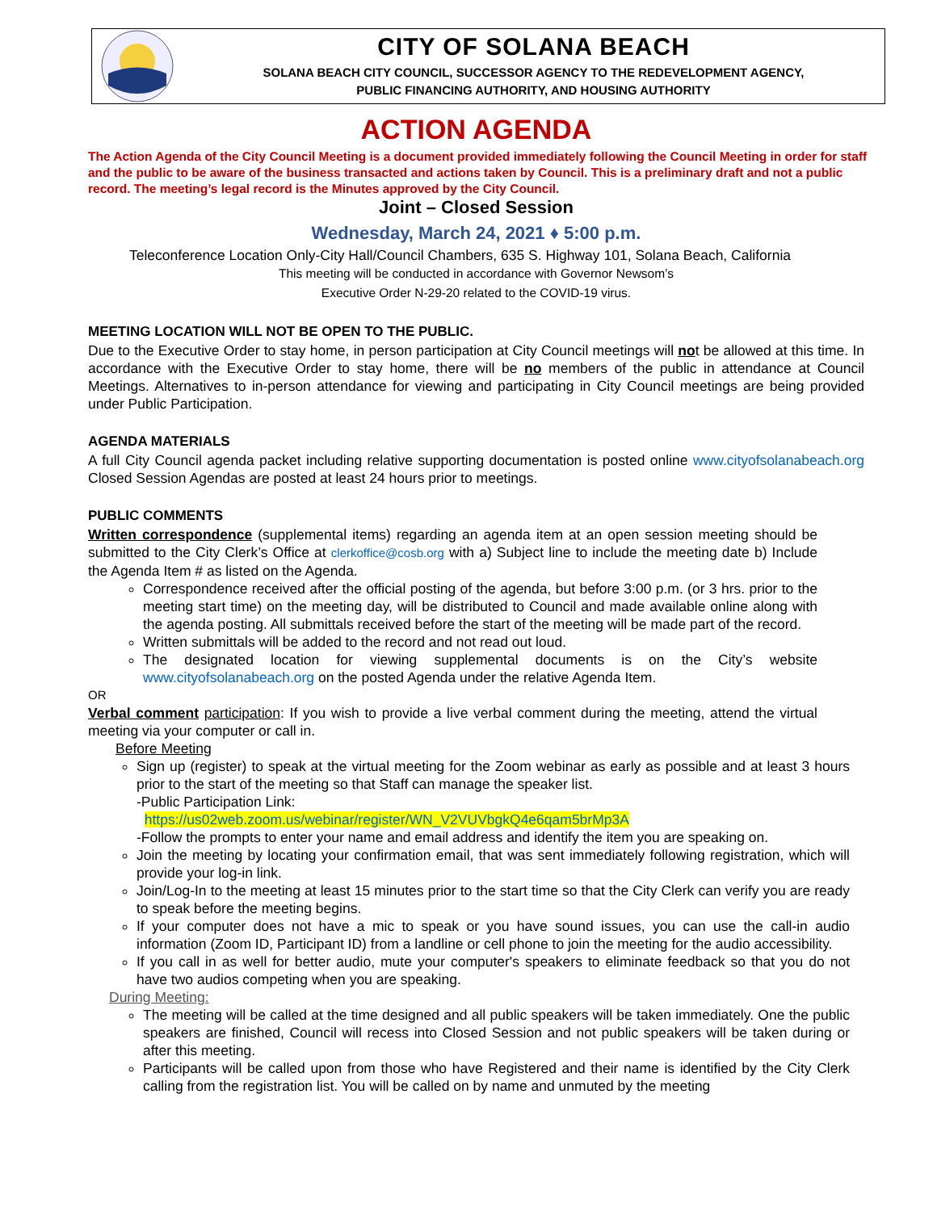CITY OF SOLANA BEACH
SOLANA BEACH CITY COUNCIL, SUCCESSOR AGENCY TO THE REDEVELOPMENT AGENCY,
PUBLIC FINANCING AUTHORITY, AND HOUSING AUTHORITY
ACTION AGENDA
The Action Agenda of the City Council Meeting is a document provided immediately following the Council Meeting in order for staff and the public to be aware of the business transacted and actions taken by Council. This is a preliminary draft and not a public record. The meeting’s legal record is the Minutes approved by the City Council.
Joint – Closed Session
Wednesday, March 24, 2021 ♦ 5:00 p.m.
Teleconference Location Only-City Hall/Council Chambers, 635 S. Highway 101, Solana Beach, California
This meeting will be conducted in accordance with Governor Newsom’s
Executive Order N-29-20 related to the COVID-19 virus.
MEETING LOCATION WILL NOT BE OPEN TO THE PUBLIC.
Due to the Executive Order to stay home, in person participation at City Council meetings will not be allowed at this time. In accordance with the Executive Order to stay home, there will be no members of the public in attendance at Council Meetings. Alternatives to in-person attendance for viewing and participating in City Council meetings are being provided under Public Participation.
AGENDA MATERIALS
A full City Council agenda packet including relative supporting documentation is posted online www.cityofsolanabeach.org Closed Session Agendas are posted at least 24 hours prior to meetings.
PUBLIC COMMENTS
Written correspondence (supplemental items) regarding an agenda item at an open session meeting should be submitted to the City Clerk’s Office at clerkoffice@cosb.org with a) Subject line to include the meeting date b) Include the Agenda Item # as listed on the Agenda.
Correspondence received after the official posting of the agenda, but before 3:00 p.m. (or 3 hrs. prior to the meeting start time) on the meeting day, will be distributed to Council and made available online along with the agenda posting. All submittals received before the start of the meeting will be made part of the record.
Written submittals will be added to the record and not read out loud.
The designated location for viewing supplemental documents is on the City’s website www.cityofsolanabeach.org on the posted Agenda under the relative Agenda Item.
OR
Verbal comment participation: If you wish to provide a live verbal comment during the meeting, attend the virtual meeting via your computer or call in.
Before Meeting
Sign up (register) to speak at the virtual meeting for the Zoom webinar as early as possible and at least 3 hours prior to the start of the meeting so that Staff can manage the speaker list.
-Public Participation Link:
https://us02web.zoom.us/webinar/register/WN_V2VUVbgkQ4e6qam5brMp3A
-Follow the prompts to enter your name and email address and identify the item you are speaking on.
Join the meeting by locating your confirmation email, that was sent immediately following registration, which will provide your log-in link.
Join/Log-In to the meeting at least 15 minutes prior to the start time so that the City Clerk can verify you are ready to speak before the meeting begins.
If your computer does not have a mic to speak or you have sound issues, you can use the call-in audio information (Zoom ID, Participant ID) from a landline or cell phone to join the meeting for the audio accessibility.
If you call in as well for better audio, mute your computer's speakers to eliminate feedback so that you do not have two audios competing when you are speaking.
During Meeting:
The meeting will be called at the time designed and all public speakers will be taken immediately. One the public speakers are finished, Council will recess into Closed Session and not public speakers will be taken during or after this meeting.
Participants will be called upon from those who have Registered and their name is identified by the City Clerk calling from the registration list. You will be called on by name and unmuted by the meeting